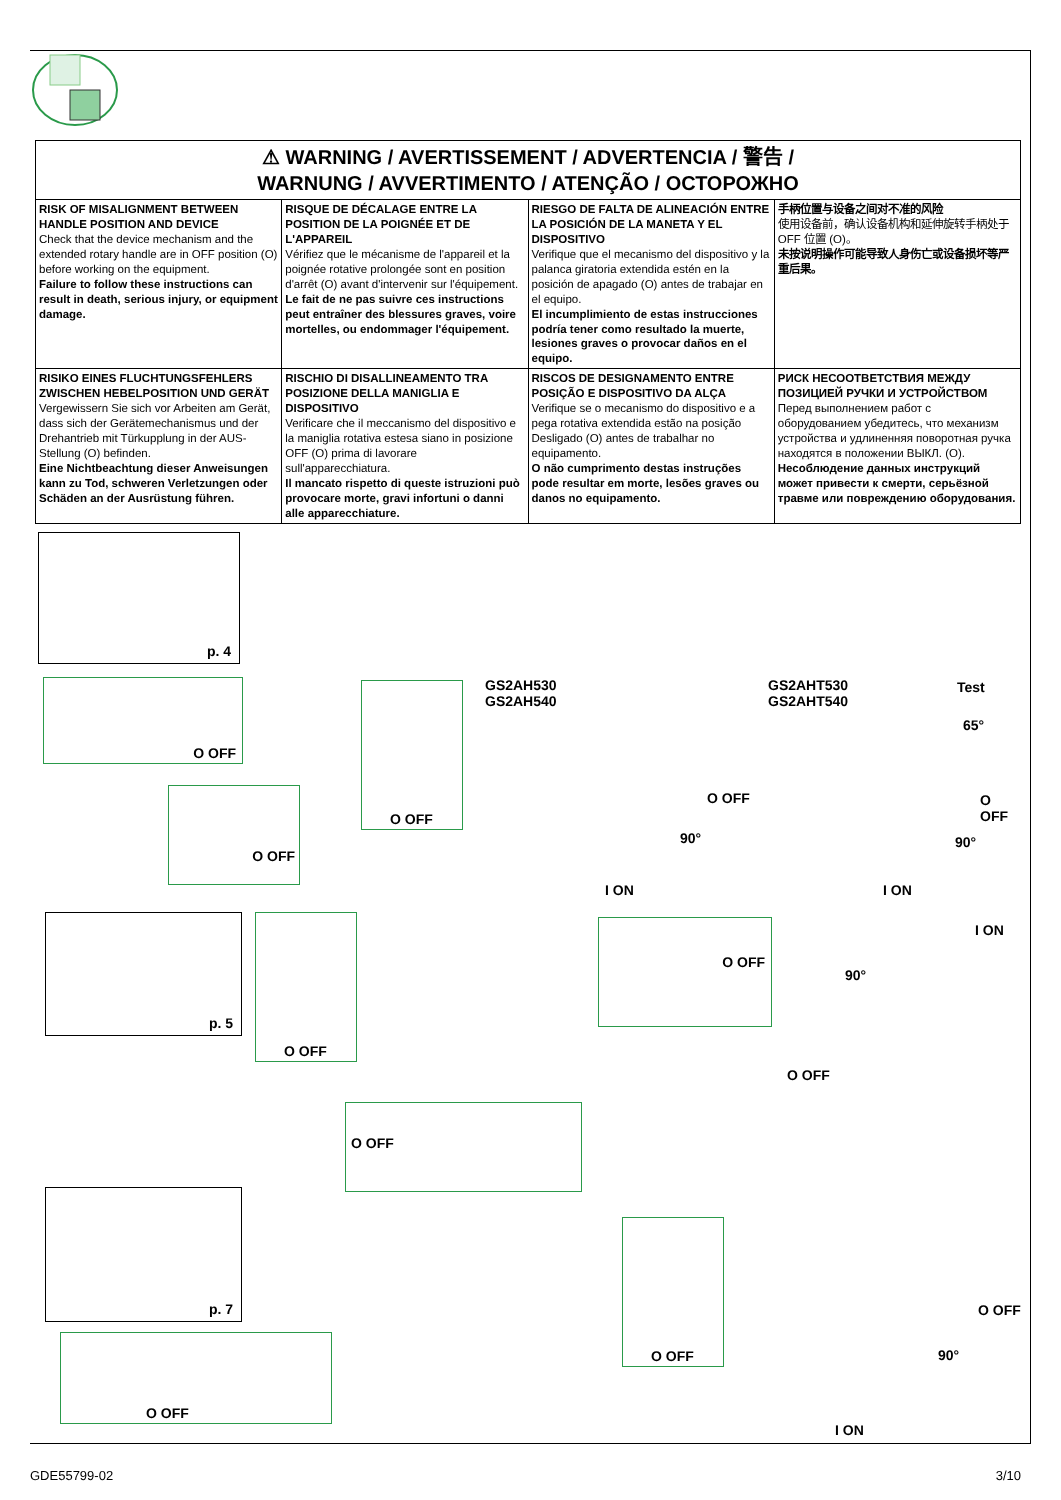| ⚠ WARNING / AVERTISSEMENT / ADVERTENCIA / 警告 / WARNUNG / AVVERTIMENTO / ATENÇÃO / ОСТОРОЖНО | | | |
| --- | --- | --- | --- |
| RISK OF MISALIGNMENT BETWEEN HANDLE POSITION AND DEVICE Check that the device mechanism and the extended rotary handle are in OFF position (O) before working on the equipment. Failure to follow these instructions can result in death, serious injury, or equipment damage. | RISQUE DE DÉCALAGE ENTRE LA POSITION DE LA POIGNÉE ET DE L'APPAREIL Vérifiez que le mécanisme de l'appareil et la poignée rotative prolongée sont en position d'arrêt (O) avant d'intervenir sur l'équipement. Le fait de ne pas suivre ces instructions peut entraîner des blessures graves, voire mortelles, ou endommager l'équipement. | RIESGO DE FALTA DE ALINEACIÓN ENTRE LA POSICIÓN DE LA MANETA Y EL DISPOSITIVO Verifique que el mecanismo del dispositivo y la palanca giratoria extendida estén en la posición de apagado (O) antes de trabajar en el equipo. El incumplimiento de estas instrucciones podría tener como resultado la muerte, lesiones graves o provocar daños en el equipo. | 手柄位置与设备之间对不准的风险 使用设备前，确认设备机构和延伸旋转手柄处于 OFF 位置 (O)。 未按说明操作可能导致人身伤亡或设备损坏等严重后果。 |
| RISIKO EINES FLUCHTUNGSFEHLERS ZWISCHEN HEBELPOSITION UND GERÄT Vergewissern Sie sich vor Arbeiten am Gerät, dass sich der Gerätemechanismus und der Drehantrieb mit Türkupplung in der AUS-Stellung (O) befinden. Eine Nichtbeachtung dieser Anweisungen kann zu Tod, schweren Verletzungen oder Schäden an der Ausrüstung führen. | RISCHIO DI DISALLINEAMENTO TRA POSIZIONE DELLA MANIGLIA E DISPOSITIVO Verificare che il meccanismo del dispositivo e la maniglia rotativa estesa siano in posizione OFF (O) prima di lavorare sull'apparecchiatura. Il mancato rispetto di queste istruzioni può provocare morte, gravi infortuni o danni alle apparecchiature. | RISCOS DE DESIGNAMENTO ENTRE POSIÇÃO E DISPOSITIVO DA ALÇA Verifique se o mecanismo do dispositivo e a pega rotativa extendida estão na posição Desligado (O) antes de trabalhar no equipamento. O não cumprimento destas instruções pode resultar em morte, lesões graves ou danos no equipamento. | РИСК НЕСООТВЕТСТВИЯ МЕЖДУ ПОЗИЦИЕЙ РУЧКИ И УСТРОЙСТВОМ Перед выполнением работ с оборудованием убедитесь, что механизм устройства и удлиненняя поворотная ручка находятся в положении ВЫКЛ. (O). Несоблюдение данных инструкций может привести к смерти, серьёзной травме или повреждению оборудования. |
p. 4
O OFF O OFF
O OFF
GS2AH530
GS2AH540
O OFF
90°
I ON
GS2AHT530
GS2AHT540
Test
65°
O OFF
90°
I ON
p. 5 O OFF O OFF
O OFF
I ON
90°
O OFF
p. 7
O OFF
O OFF
O OFF
90°
I ON
GDE55799-02 3/10